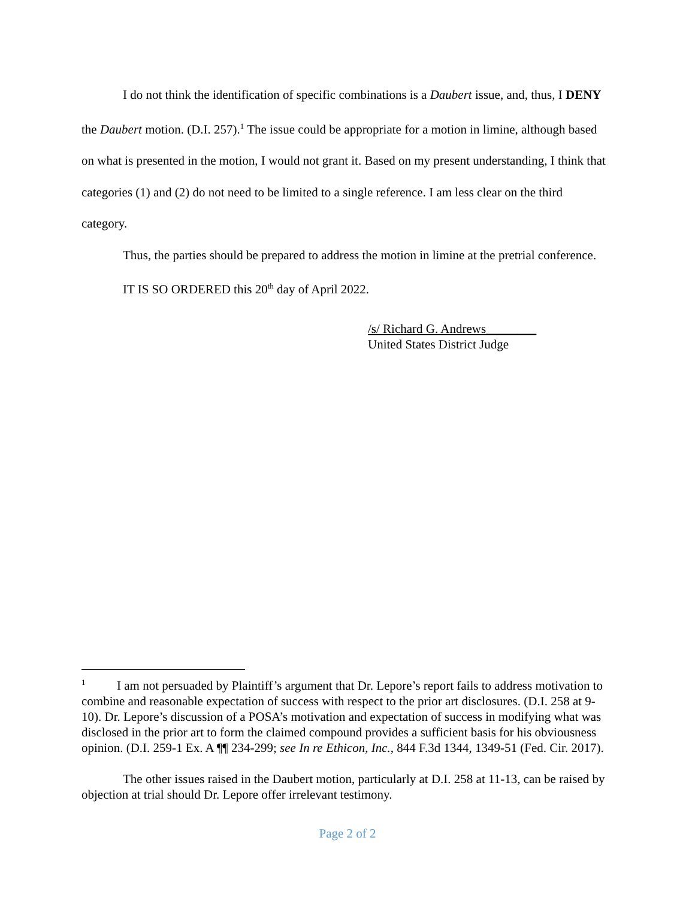I do not think the identification of specific combinations is a Daubert issue, and, thus, I DENY the Daubert motion. (D.I. 257).<sup>1</sup> The issue could be appropriate for a motion in limine, although based on what is presented in the motion, I would not grant it. Based on my present understanding, I think that categories (1) and (2) do not need to be limited to a single reference. I am less clear on the third category.
Thus, the parties should be prepared to address the motion in limine at the pretrial conference.
IT IS SO ORDERED this 20<sup>th</sup> day of April 2022.
/s/ Richard G. Andrews________
United States District Judge
<sup>1</sup> I am not persuaded by Plaintiff’s argument that Dr. Lepore’s report fails to address motivation to combine and reasonable expectation of success with respect to the prior art disclosures. (D.I. 258 at 9-10). Dr. Lepore’s discussion of a POSA’s motivation and expectation of success in modifying what was disclosed in the prior art to form the claimed compound provides a sufficient basis for his obviousness opinion. (D.I. 259-1 Ex. A ¶¶ 234-299; see In re Ethicon, Inc., 844 F.3d 1344, 1349-51 (Fed. Cir. 2017).
The other issues raised in the Daubert motion, particularly at D.I. 258 at 11-13, can be raised by objection at trial should Dr. Lepore offer irrelevant testimony.
Page 2 of 2